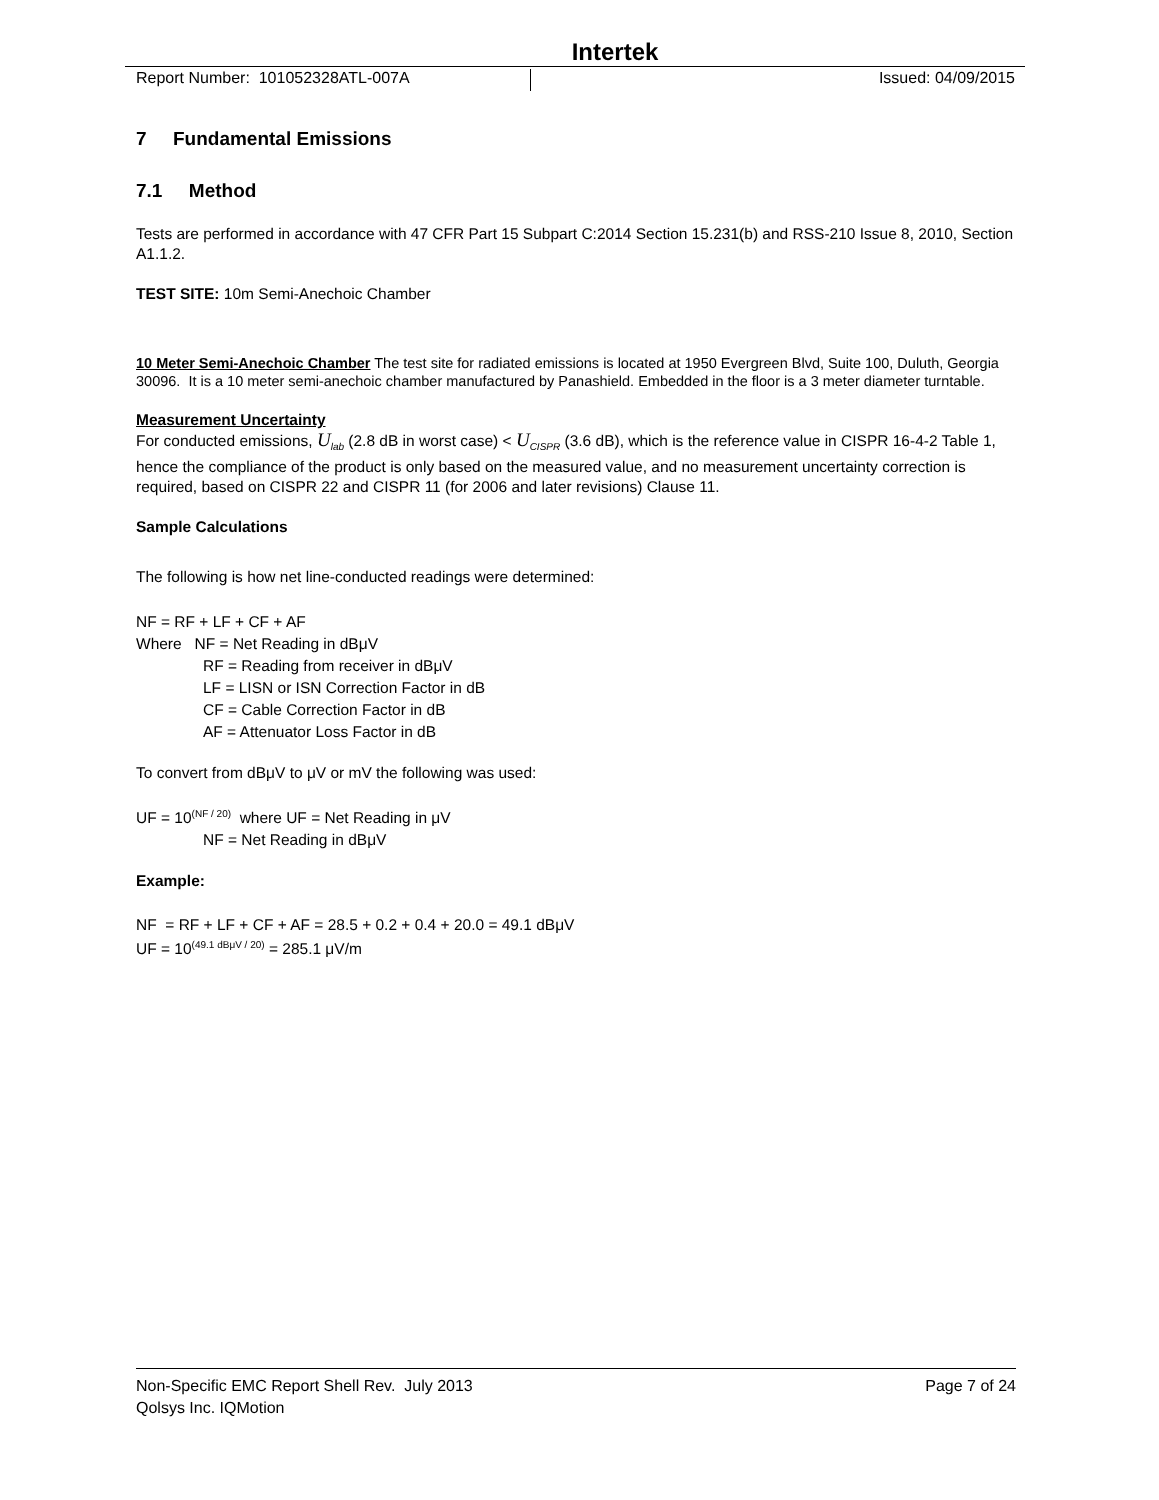Intertek
Report Number: 101052328ATL-007A Issued: 04/09/2015
7 Fundamental Emissions
7.1 Method
Tests are performed in accordance with 47 CFR Part 15 Subpart C:2014 Section 15.231(b) and RSS-210 Issue 8, 2010, Section A1.1.2.
TEST SITE: 10m Semi-Anechoic Chamber
10 Meter Semi-Anechoic Chamber The test site for radiated emissions is located at 1950 Evergreen Blvd, Suite 100, Duluth, Georgia 30096. It is a 10 meter semi-anechoic chamber manufactured by Panashield. Embedded in the floor is a 3 meter diameter turntable.
Measurement Uncertainty
For conducted emissions, U<sub>lab</sub> (2.8 dB in worst case) < U<sub>CISPR</sub> (3.6 dB), which is the reference value in CISPR 16-4-2 Table 1, hence the compliance of the product is only based on the measured value, and no measurement uncertainty correction is required, based on CISPR 22 and CISPR 11 (for 2006 and later revisions) Clause 11.
Sample Calculations
The following is how net line-conducted readings were determined:
NF = RF + LF + CF + AF
Where NF = Net Reading in dBμV
RF = Reading from receiver in dBμV
LF = LISN or ISN Correction Factor in dB
CF = Cable Correction Factor in dB
AF = Attenuator Loss Factor in dB
To convert from dBμV to μV or mV the following was used:
UF = 10<sup>(NF / 20)</sup> where UF = Net Reading in μV
NF = Net Reading in dBμV
Example:
NF = RF + LF + CF + AF = 28.5 + 0.2 + 0.4 + 20.0 = 49.1 dBμV
UF = 10<sup>(49.1 dBμV / 20)</sup> = 285.1 μV/m
Non-Specific EMC Report Shell Rev. July 2013 Page 7 of 24
Qolsys Inc. IQMotion